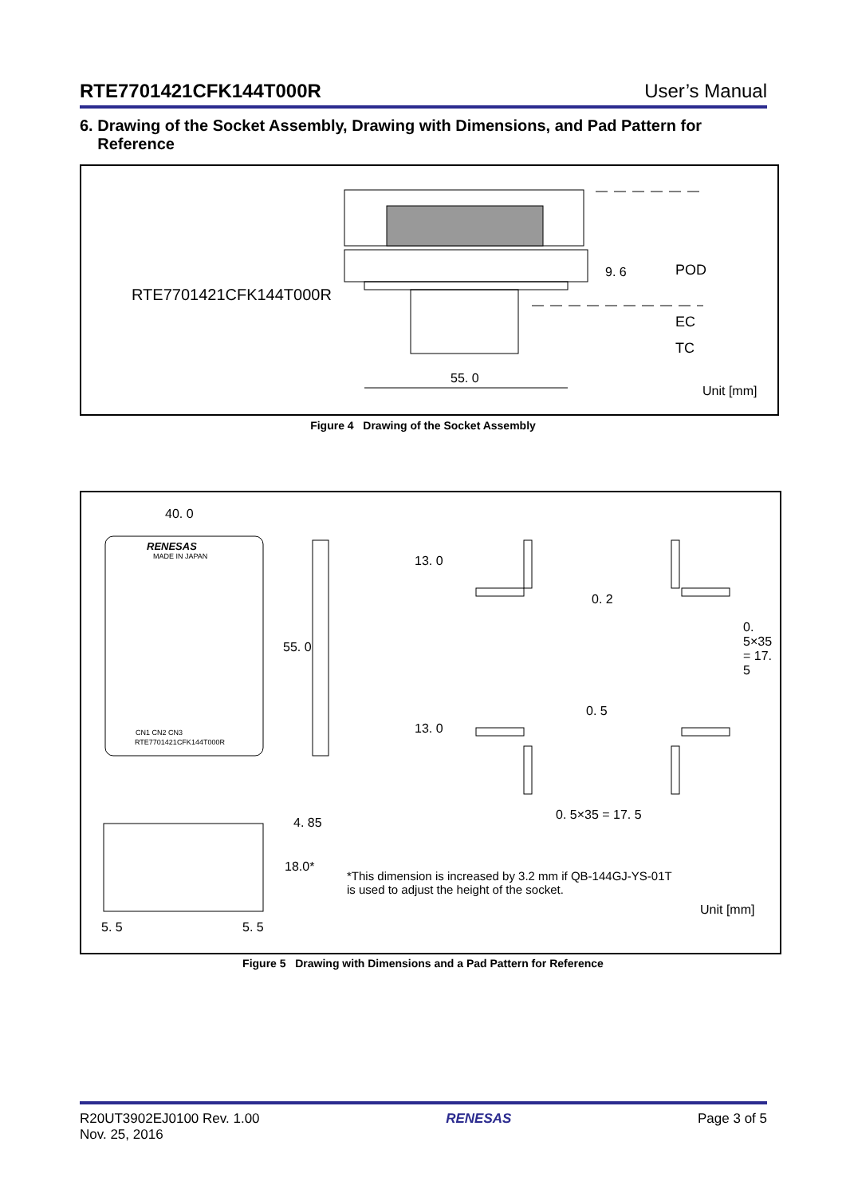RTE7701421CFK144T000R User’s Manual
6. Drawing of the Socket Assembly, Drawing with Dimensions, and Pad Pattern for
Reference
RTE7701421CFK144T000R
9. 6 POD
EC
TC
55. 0
Unit [mm]
Figure 4 Drawing of the Socket Assembly
40. 0
RENESAS
MADE IN JAPAN
CN1 CN2 CN3
RTE7701421CFK144T000R
55. 0
13. 0
13. 0
0. 2
0. 5
0. 5×35 = 17. 5
0. 5×35 = 17. 5
4. 85
18.0*
*This dimension is increased by 3.2 mm if QB-144GJ-YS-01T
is used to adjust the height of the socket.
Unit [mm]
5. 5 5. 5
Figure 5 Drawing with Dimensions and a Pad Pattern for Reference
R20UT3902EJ0100 Rev. 1.00
Nov. 25, 2016 RENESAS Page 3 of 5